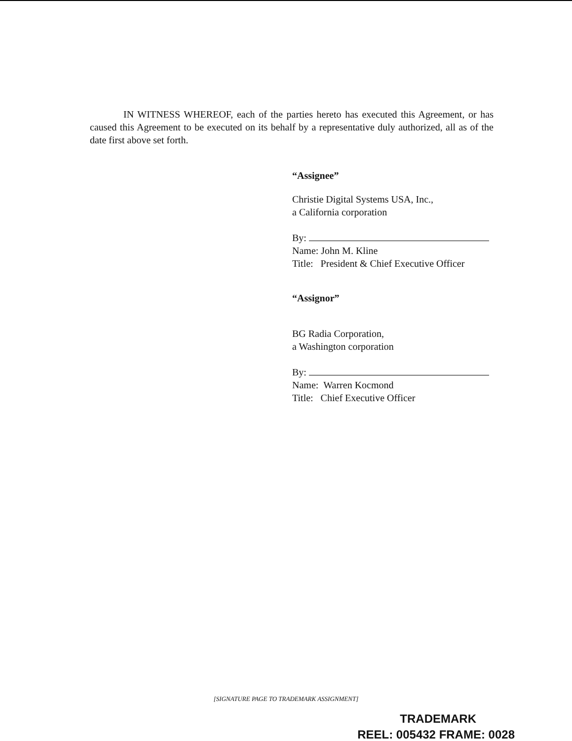IN WITNESS WHEREOF, each of the parties hereto has executed this Agreement, or has caused this Agreement to be executed on its behalf by a representative duly authorized, all as of the date first above set forth.
“Assignee”
Christie Digital Systems USA, Inc.,
a California corporation
By:
Name: John M. Kline
Title: President & Chief Executive Officer
“Assignor”
BG Radia Corporation,
a Washington corporation
By:
Name: Warren Kocmond
Title: Chief Executive Officer
[SIGNATURE PAGE TO TRADEMARK ASSIGNMENT]
TRADEMARK
REEL: 005432 FRAME: 0028